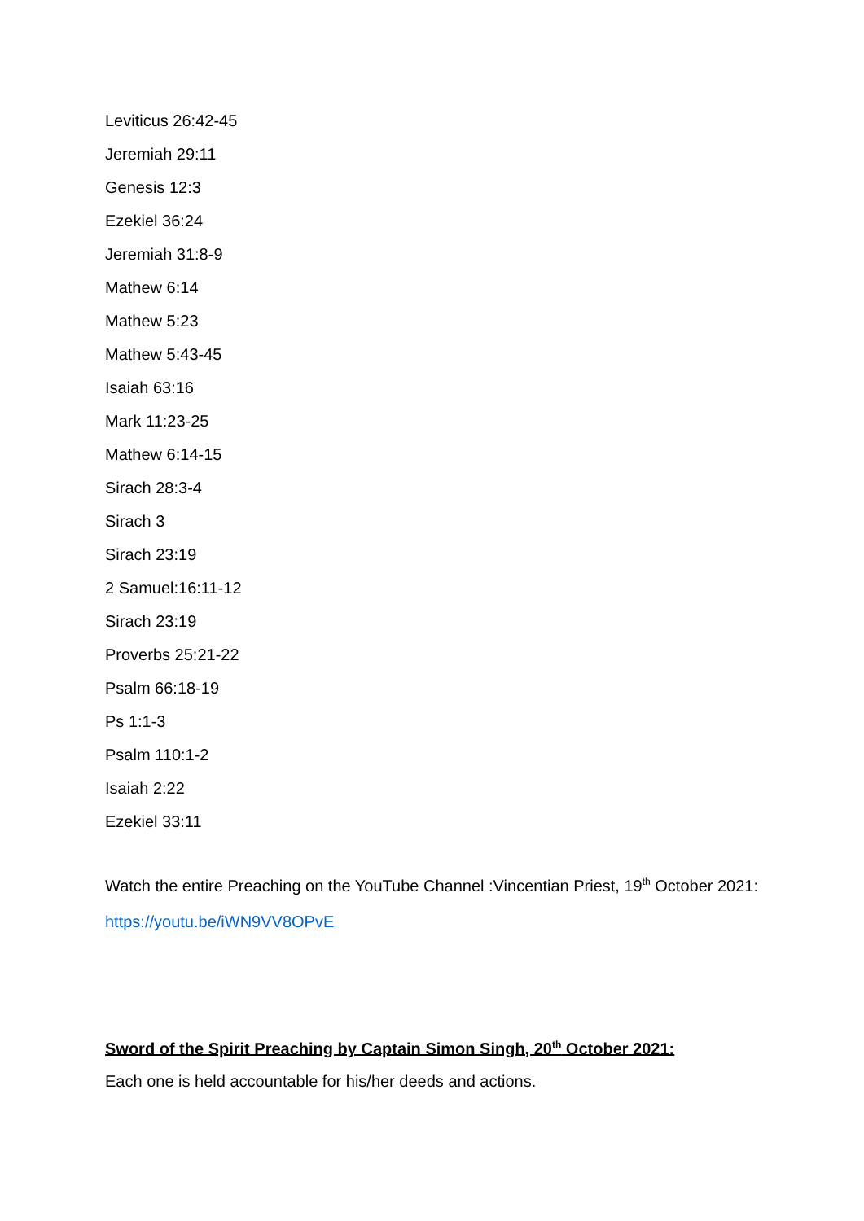Leviticus 26:42-45
Jeremiah 29:11
Genesis 12:3
Ezekiel 36:24
Jeremiah 31:8-9
Mathew 6:14
Mathew 5:23
Mathew 5:43-45
Isaiah 63:16
Mark 11:23-25
Mathew 6:14-15
Sirach 28:3-4
Sirach 3
Sirach 23:19
2 Samuel:16:11-12
Sirach 23:19
Proverbs 25:21-22
Psalm 66:18-19
Ps 1:1-3
Psalm 110:1-2
Isaiah 2:22
Ezekiel 33:11
Watch the entire Preaching on the YouTube Channel :Vincentian Priest, 19<sup>th</sup> October 2021:
https://youtu.be/iWN9VV8OPvE
Sword of the Spirit Preaching by Captain Simon Singh, 20<sup>th</sup> October 2021:
Each one is held accountable for his/her deeds and actions.